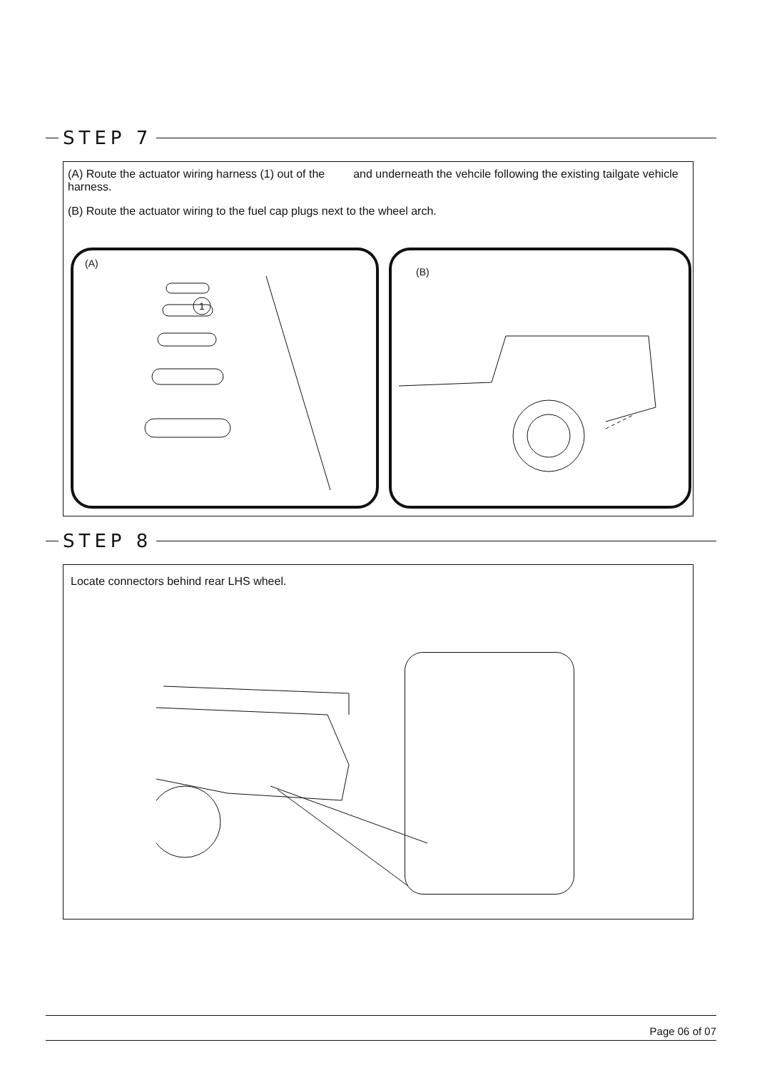STEP 7
(A) Route the actuator wiring harness (1) out of the and underneath the vehcile following the existing tailgate vehicle harness.
(B) Route the actuator wiring to the fuel cap plugs next to the wheel arch.
(A)
1
(B)
STEP 8
Locate connectors behind rear LHS wheel.
Page 06 of 07